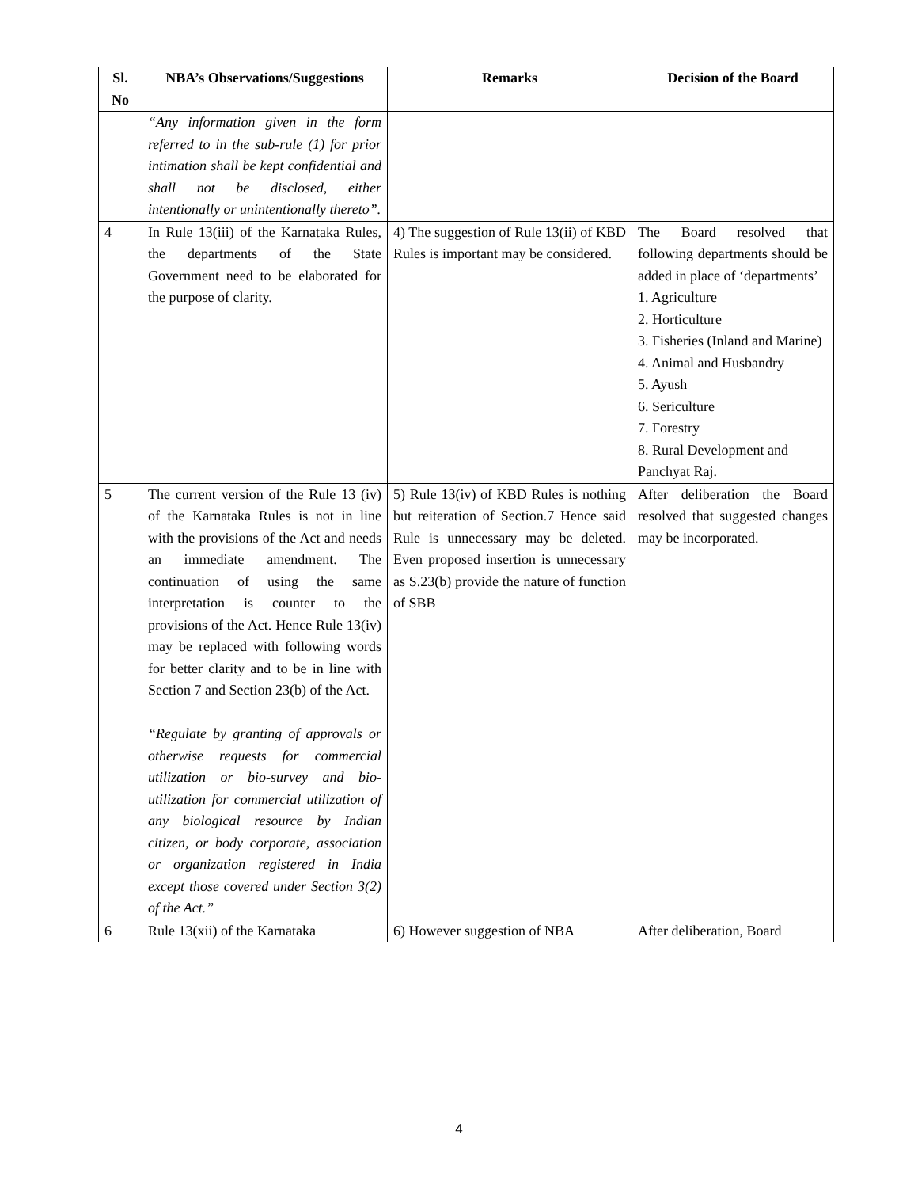| Sl. No | NBA’s Observations/Suggestions | Remarks | Decision of the Board |
| --- | --- | --- | --- |
| | “Any information given in the form referred to in the sub-rule (1) for prior intimation shall be kept confidential and shall not be disclosed, either intentionally or unintentionally thereto”. | | |
| 4 | In Rule 13(iii) of the Karnataka Rules, the departments of the State Government need to be elaborated for the purpose of clarity. | 4) The suggestion of Rule 13(ii) of KBD Rules is important may be considered. | The Board resolved that following departments should be added in place of ‘departments’ 1. Agriculture 2. Horticulture 3. Fisheries (Inland and Marine) 4. Animal and Husbandry 5. Ayush 6. Sericulture 7. Forestry 8. Rural Development and Panchyat Raj. |
| 5 | The current version of the Rule 13 (iv) of the Karnataka Rules is not in line with the provisions of the Act and needs an immediate amendment. The continuation of using the same interpretation is counter to the provisions of the Act. Hence Rule 13(iv) may be replaced with following words for better clarity and to be in line with Section 7 and Section 23(b) of the Act. “Regulate by granting of approvals or otherwise requests for commercial utilization or bio-survey and bio-utilization for commercial utilization of any biological resource by Indian citizen, or body corporate, association or organization registered in India except those covered under Section 3(2) of the Act.” | 5) Rule 13(iv) of KBD Rules is nothing but reiteration of Section.7 Hence said Rule is unnecessary may be deleted. Even proposed insertion is unnecessary as S.23(b) provide the nature of function of SBB | After deliberation the Board resolved that suggested changes may be incorporated. |
| 6 | Rule 13(xii) of the Karnataka | 6) However suggestion of NBA | After deliberation, Board |
4